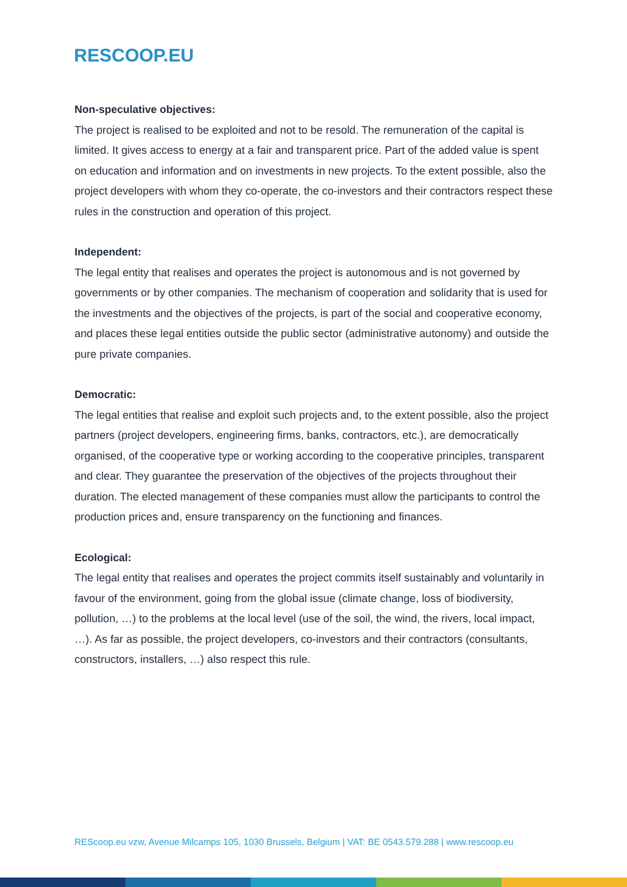RESCOOP.EU
Non-speculative objectives:
The project is realised to be exploited and not to be resold. The remuneration of the capital is limited. It gives access to energy at a fair and transparent price. Part of the added value is spent on education and information and on investments in new projects. To the extent possible, also the project developers with whom they co-operate, the co-investors and their contractors respect these rules in the construction and operation of this project.
Independent:
The legal entity that realises and operates the project is autonomous and is not governed by governments or by other companies. The mechanism of cooperation and solidarity that is used for the investments and the objectives of the projects, is part of the social and cooperative economy, and places these legal entities outside the public sector (administrative autonomy) and outside the pure private companies.
Democratic:
The legal entities that realise and exploit such projects and, to the extent possible, also the project partners (project developers, engineering firms, banks, contractors, etc.), are democratically organised, of the cooperative type or working according to the cooperative principles, transparent and clear. They guarantee the preservation of the objectives of the projects throughout their duration. The elected management of these companies must allow the participants to control the production prices and, ensure transparency on the functioning and finances.
Ecological:
The legal entity that realises and operates the project commits itself sustainably and voluntarily in favour of the environment, going from the global issue (climate change, loss of biodiversity, pollution, …) to the problems at the local level (use of the soil, the wind, the rivers, local impact, …). As far as possible, the project developers, co-investors and their contractors (consultants, constructors, installers, …) also respect this rule.
REScoop.eu vzw, Avenue Milcamps 105, 1030 Brussels, Belgium | VAT: BE 0543.579.288 | www.rescoop.eu